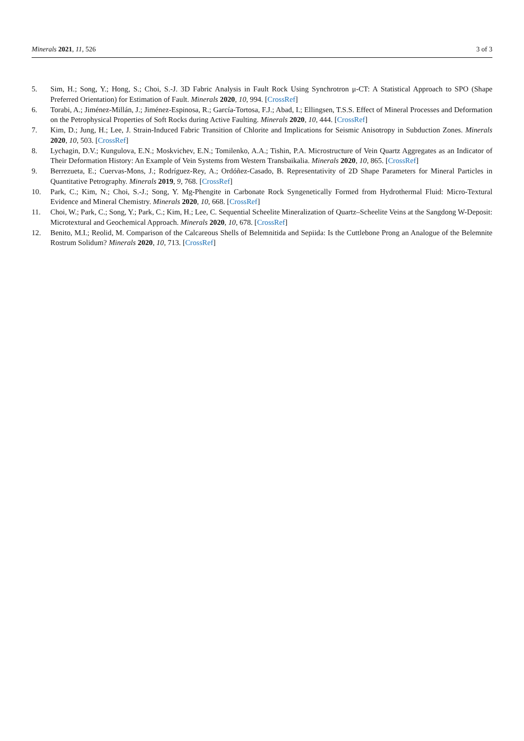Minerals 2021, 11, 526 3 of 3
5. Sim, H.; Song, Y.; Hong, S.; Choi, S.-J. 3D Fabric Analysis in Fault Rock Using Synchrotron μ-CT: A Statistical Approach to SPO (Shape Preferred Orientation) for Estimation of Fault. Minerals 2020, 10, 994. [CrossRef]
6. Torabi, A.; Jiménez-Millán, J.; Jiménez-Espinosa, R.; García-Tortosa, F.J.; Abad, I.; Ellingsen, T.S.S. Effect of Mineral Processes and Deformation on the Petrophysical Properties of Soft Rocks during Active Faulting. Minerals 2020, 10, 444. [CrossRef]
7. Kim, D.; Jung, H.; Lee, J. Strain-Induced Fabric Transition of Chlorite and Implications for Seismic Anisotropy in Subduction Zones. Minerals 2020, 10, 503. [CrossRef]
8. Lychagin, D.V.; Kungulova, E.N.; Moskvichev, E.N.; Tomilenko, A.A.; Tishin, P.A. Microstructure of Vein Quartz Aggregates as an Indicator of Their Deformation History: An Example of Vein Systems from Western Transbaikalia. Minerals 2020, 10, 865. [CrossRef]
9. Berrezueta, E.; Cuervas-Mons, J.; Rodríguez-Rey, A.; Ordóñez-Casado, B. Representativity of 2D Shape Parameters for Mineral Particles in Quantitative Petrography. Minerals 2019, 9, 768. [CrossRef]
10. Park, C.; Kim, N.; Choi, S.-J.; Song, Y. Mg-Phengite in Carbonate Rock Syngenetically Formed from Hydrothermal Fluid: Micro-Textural Evidence and Mineral Chemistry. Minerals 2020, 10, 668. [CrossRef]
11. Choi, W.; Park, C.; Song, Y.; Park, C.; Kim, H.; Lee, C. Sequential Scheelite Mineralization of Quartz–Scheelite Veins at the Sangdong W-Deposit: Microtextural and Geochemical Approach. Minerals 2020, 10, 678. [CrossRef]
12. Benito, M.I.; Reolid, M. Comparison of the Calcareous Shells of Belemnitida and Sepiida: Is the Cuttlebone Prong an Analogue of the Belemnite Rostrum Solidum? Minerals 2020, 10, 713. [CrossRef]